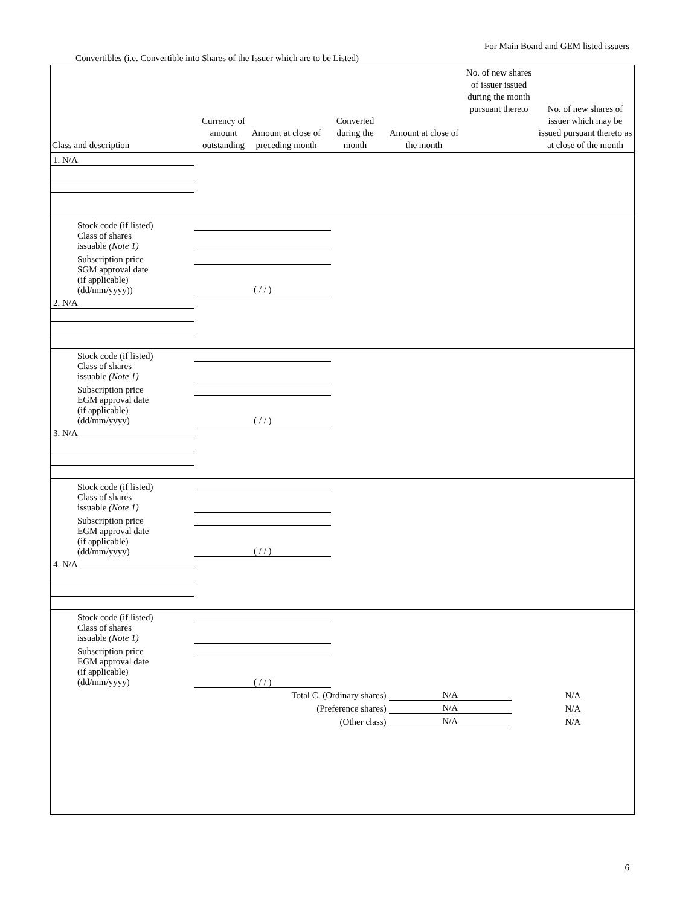For Main Board and GEM listed issuers
Convertibles (i.e. Convertible into Shares of the Issuer which are to be Listed)
| Class and description | Currency of amount outstanding | Amount at close of preceding month | Converted during the month | Amount at close of the month | No. of new shares of issuer issued during the month pursuant thereto | No. of new shares of issuer which may be issued pursuant thereto as at close of the month |
| --- | --- | --- | --- | --- | --- | --- |
| 1. N/A | | | | | | |
| Stock code (if listed) | | | | | | |
| Class of shares issuable (Note 1) | | | | | | |
| Subscription price | | | | | | |
| SGM approval date (if applicable) (dd/mm/yyyy)) | ( / / ) | | | | | |
| 2. N/A | | | | | | |
| Stock code (if listed) | | | | | | |
| Class of shares issuable (Note 1) | | | | | | |
| Subscription price | | | | | | |
| EGM approval date (if applicable) (dd/mm/yyyy) | ( / / ) | | | | | |
| 3. N/A | | | | | | |
| Stock code (if listed) | | | | | | |
| Class of shares issuable (Note 1) | | | | | | |
| Subscription price | | | | | | |
| EGM approval date (if applicable) (dd/mm/yyyy) | ( / / ) | | | | | |
| 4. N/A | | | | | | |
| Stock code (if listed) | | | | | | |
| Class of shares issuable (Note 1) | | | | | | |
| Subscription price | | | | | | |
| EGM approval date (if applicable) (dd/mm/yyyy) | ( / / ) | | | | | |
| Total C. (Ordinary shares) | | | | | N/A | N/A |
| (Preference shares) | | | | | N/A | N/A |
| (Other class) | | | | | N/A | N/A |
6